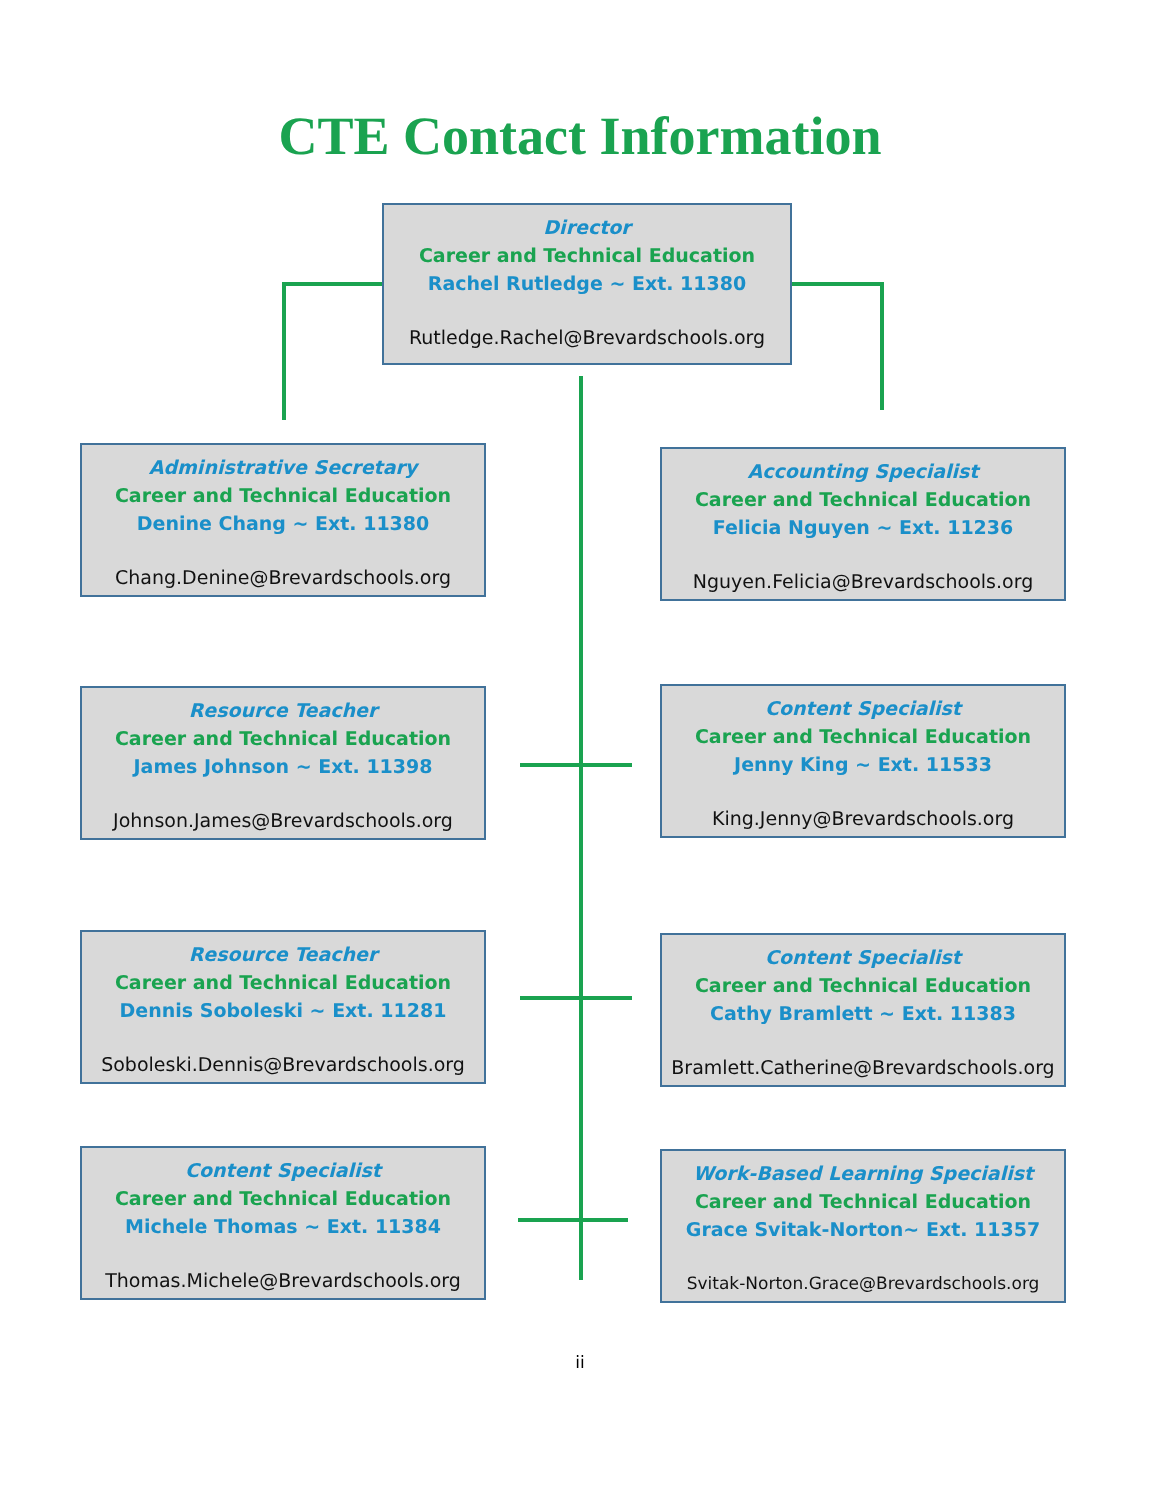CTE Contact Information
Director
Career and Technical Education
Rachel Rutledge ~ Ext. 11380
Rutledge.Rachel@Brevardschools.org
Administrative Secretary
Career and Technical Education
Denine Chang ~ Ext. 11380
Chang.Denine@Brevardschools.org
Accounting Specialist
Career and Technical Education
Felicia Nguyen ~ Ext. 11236
Nguyen.Felicia@Brevardschools.org
Resource Teacher
Career and Technical Education
James Johnson ~ Ext. 11398
Johnson.James@Brevardschools.org
Content Specialist
Career and Technical Education
Jenny King ~ Ext. 11533
King.Jenny@Brevardschools.org
Resource Teacher
Career and Technical Education
Dennis Soboleski ~ Ext. 11281
Soboleski.Dennis@Brevardschools.org
Content Specialist
Career and Technical Education
Cathy Bramlett ~ Ext. 11383
Bramlett.Catherine@Brevardschools.org
Content Specialist
Career and Technical Education
Michele Thomas ~ Ext. 11384
Thomas.Michele@Brevardschools.org
Work-Based Learning Specialist
Career and Technical Education
Grace Svitak-Norton~ Ext. 11357
Svitak-Norton.Grace@Brevardschools.org
ii